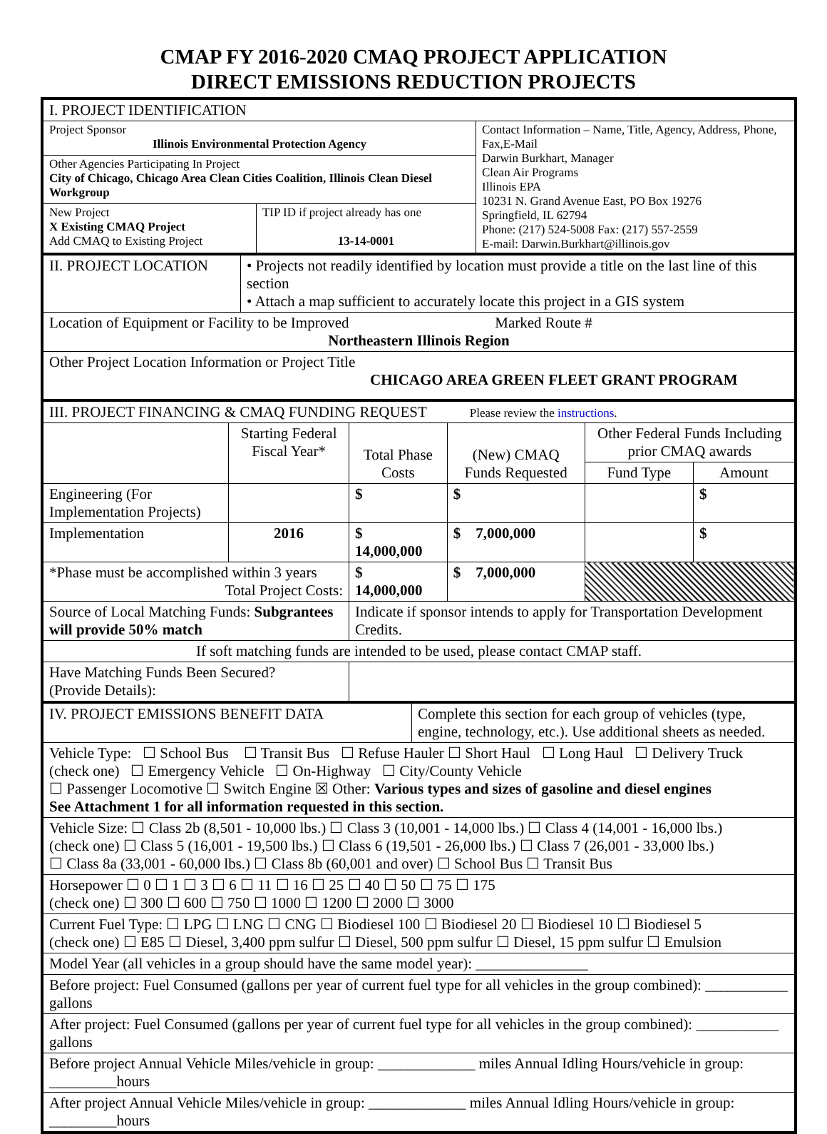CMAP FY 2016-2020 CMAQ PROJECT APPLICATION
DIRECT EMISSIONS REDUCTION PROJECTS
| I. PROJECT IDENTIFICATION | | |
| Project Sponsor Illinois Environmental Protection Agency | | Contact Information – Name, Title, Agency, Address, Phone, Fax,E-Mail Darwin Burkhart, Manager Clean Air Programs Illinois EPA 10231 N. Grand Avenue East, PO Box 19276 Springfield, IL 62794 Phone: (217) 524-5008 Fax: (217) 557-2559 E-mail: Darwin.Burkhart@illinois.gov |
| Other Agencies Participating In Project City of Chicago, Chicago Area Clean Cities Coalition, Illinois Clean Diesel Workgroup | | |
| New Project X Existing CMAQ Project Add CMAQ to Existing Project | TIP ID if project already has one 13-14-0001 | |
| II. PROJECT LOCATION | • Projects not readily identified by location must provide a title on the last line of this section • Attach a map sufficient to accurately locate this project in a GIS system |
| Location of Equipment or Facility to be Improved Marked Route # Northeastern Illinois Region | |
| Other Project Location Information or Project Title CHICAGO AREA GREEN FLEET GRANT PROGRAM | |
| III. PROJECT FINANCING & CMAQ FUNDING REQUEST Please review the instructions . | | | | | |
| | Starting Federal Fiscal Year* | Total Phase Costs | (New) CMAQ Funds Requested | Other Federal Funds Including prior CMAQ awards | |
| | | | | Fund Type | Amount |
| Engineering (For Implementation Projects) | | $ | $ | | $ |
| Implementation | 2016 | $ 14,000,000 | $ 7,000,000 | | $ |
| *Phase must be accomplished within 3 years Total Project Costs: | | $ 14,000,000 | $ 7,000,000 | | |
| Source of Local Matching Funds: Subgrantees will provide 50% match | | Indicate if sponsor intends to apply for Transportation Development Credits. | | | |
| If soft matching funds are intended to be used, please contact CMAP staff. | | | | | |
| Have Matching Funds Been Secured? (Provide Details): | | | | | |
| IV. PROJECT EMISSIONS BENEFIT DATA | Complete this section for each group of vehicles (type, engine, technology, etc.). Use additional sheets as needed. |
| Vehicle Type: ☐ School Bus ☐ Transit Bus ☐ Refuse Hauler ☐ Short Haul ☐ Long Haul ☐ Delivery Truck (check one) ☐ Emergency Vehicle ☐ On-Highway ☐ City/County Vehicle ☐ Passenger Locomotive ☐ Switch Engine ☒ Other: Various types and sizes of gasoline and diesel engines See Attachment 1 for all information requested in this section. | |
| Vehicle Size: ☐ Class 2b (8,501 - 10,000 lbs.) ☐ Class 3 (10,001 - 14,000 lbs.) ☐ Class 4 (14,001 - 16,000 lbs.) (check one) ☐ Class 5 (16,001 - 19,500 lbs.) ☐ Class 6 (19,501 - 26,000 lbs.) ☐ Class 7 (26,001 - 33,000 lbs.) ☐ Class 8a (33,001 - 60,000 lbs.) ☐ Class 8b (60,001 and over) ☐ School Bus ☐ Transit Bus | |
| Horsepower ☐ 0 ☐ 1 ☐ 3 ☐ 6 ☐ 11 ☐ 16 ☐ 25 ☐ 40 ☐ 50 ☐ 75 ☐ 175 (check one) ☐ 300 ☐ 600 ☐ 750 ☐ 1000 ☐ 1200 ☐ 2000 ☐ 3000 | |
| Current Fuel Type: ☐ LPG ☐ LNG ☐ CNG ☐ Biodiesel 100 ☐ Biodiesel 20 ☐ Biodiesel 10 ☐ Biodiesel 5 (check one) ☐ E85 ☐ Diesel, 3,400 ppm sulfur ☐ Diesel, 500 ppm sulfur ☐ Diesel, 15 ppm sulfur ☐ Emulsion | |
| Model Year (all vehicles in a group should have the same model year): _______________ | |
| Before project: Fuel Consumed (gallons per year of current fuel type for all vehicles in the group combined): ___________ gallons | |
| After project: Fuel Consumed (gallons per year of current fuel type for all vehicles in the group combined): ___________ gallons | |
| Before project Annual Vehicle Miles/vehicle in group: _____________ miles Annual Idling Hours/vehicle in group: _________hours | |
| After project Annual Vehicle Miles/vehicle in group: _____________ miles Annual Idling Hours/vehicle in group: _________hours | |